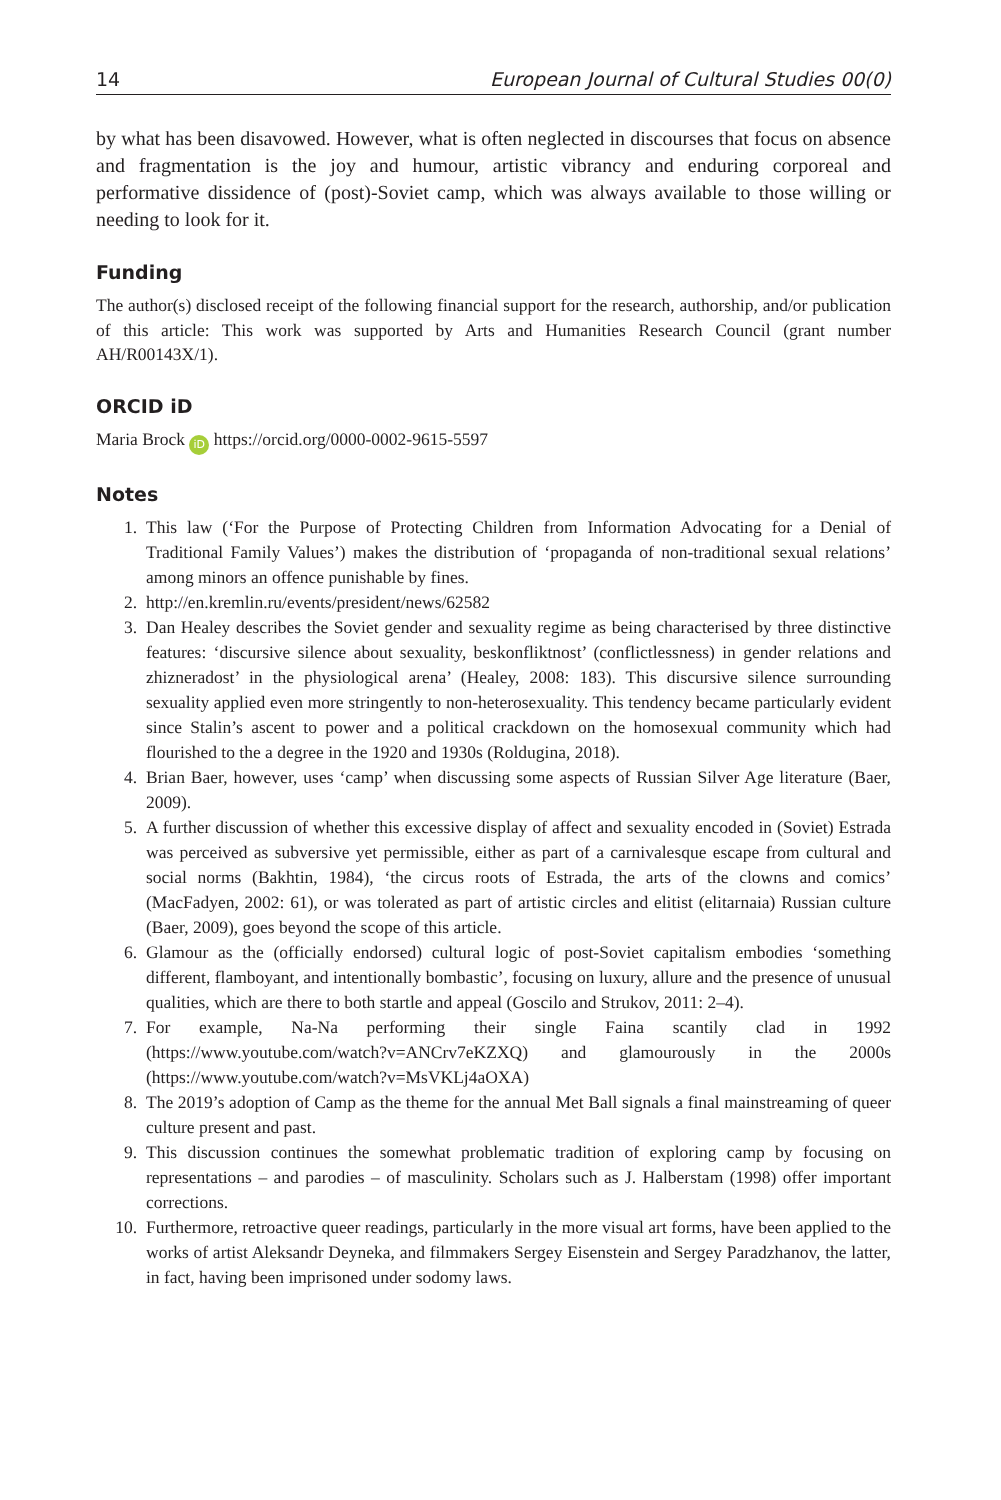14 European Journal of Cultural Studies 00(0)
by what has been disavowed. However, what is often neglected in discourses that focus on absence and fragmentation is the joy and humour, artistic vibrancy and enduring corporeal and performative dissidence of (post)-Soviet camp, which was always available to those willing or needing to look for it.
Funding
The author(s) disclosed receipt of the following financial support for the research, authorship, and/or publication of this article: This work was supported by Arts and Humanities Research Council (grant number AH/R00143X/1).
ORCID iD
Maria Brock iD https://orcid.org/0000-0002-9615-5597
Notes
1. This law (‘For the Purpose of Protecting Children from Information Advocating for a Denial of Traditional Family Values’) makes the distribution of ‘propaganda of non-traditional sexual relations’ among minors an offence punishable by fines.
2. http://en.kremlin.ru/events/president/news/62582
3. Dan Healey describes the Soviet gender and sexuality regime as being characterised by three distinctive features: ‘discursive silence about sexuality, beskonfliktnost’ (conflictlessness) in gender relations and zhizneradost’ in the physiological arena’ (Healey, 2008: 183). This discursive silence surrounding sexuality applied even more stringently to non-heterosexuality. This tendency became particularly evident since Stalin’s ascent to power and a political crackdown on the homosexual community which had flourished to the a degree in the 1920 and 1930s (Roldugina, 2018).
4. Brian Baer, however, uses ‘camp’ when discussing some aspects of Russian Silver Age literature (Baer, 2009).
5. A further discussion of whether this excessive display of affect and sexuality encoded in (Soviet) Estrada was perceived as subversive yet permissible, either as part of a carnivalesque escape from cultural and social norms (Bakhtin, 1984), ‘the circus roots of Estrada, the arts of the clowns and comics’ (MacFadyen, 2002: 61), or was tolerated as part of artistic circles and elitist (elitarnaia) Russian culture (Baer, 2009), goes beyond the scope of this article.
6. Glamour as the (officially endorsed) cultural logic of post-Soviet capitalism embodies ‘something different, flamboyant, and intentionally bombastic’, focusing on luxury, allure and the presence of unusual qualities, which are there to both startle and appeal (Goscilo and Strukov, 2011: 2–4).
7. For example, Na-Na performing their single Faina scantily clad in 1992 (https://www.youtube.com/watch?v=ANCrv7eKZXQ) and glamourously in the 2000s (https://www.youtube.com/watch?v=MsVKLj4aOXA)
8. The 2019’s adoption of Camp as the theme for the annual Met Ball signals a final mainstreaming of queer culture present and past.
9. This discussion continues the somewhat problematic tradition of exploring camp by focusing on representations – and parodies – of masculinity. Scholars such as J. Halberstam (1998) offer important corrections.
10. Furthermore, retroactive queer readings, particularly in the more visual art forms, have been applied to the works of artist Aleksandr Deyneka, and filmmakers Sergey Eisenstein and Sergey Paradzhanov, the latter, in fact, having been imprisoned under sodomy laws.